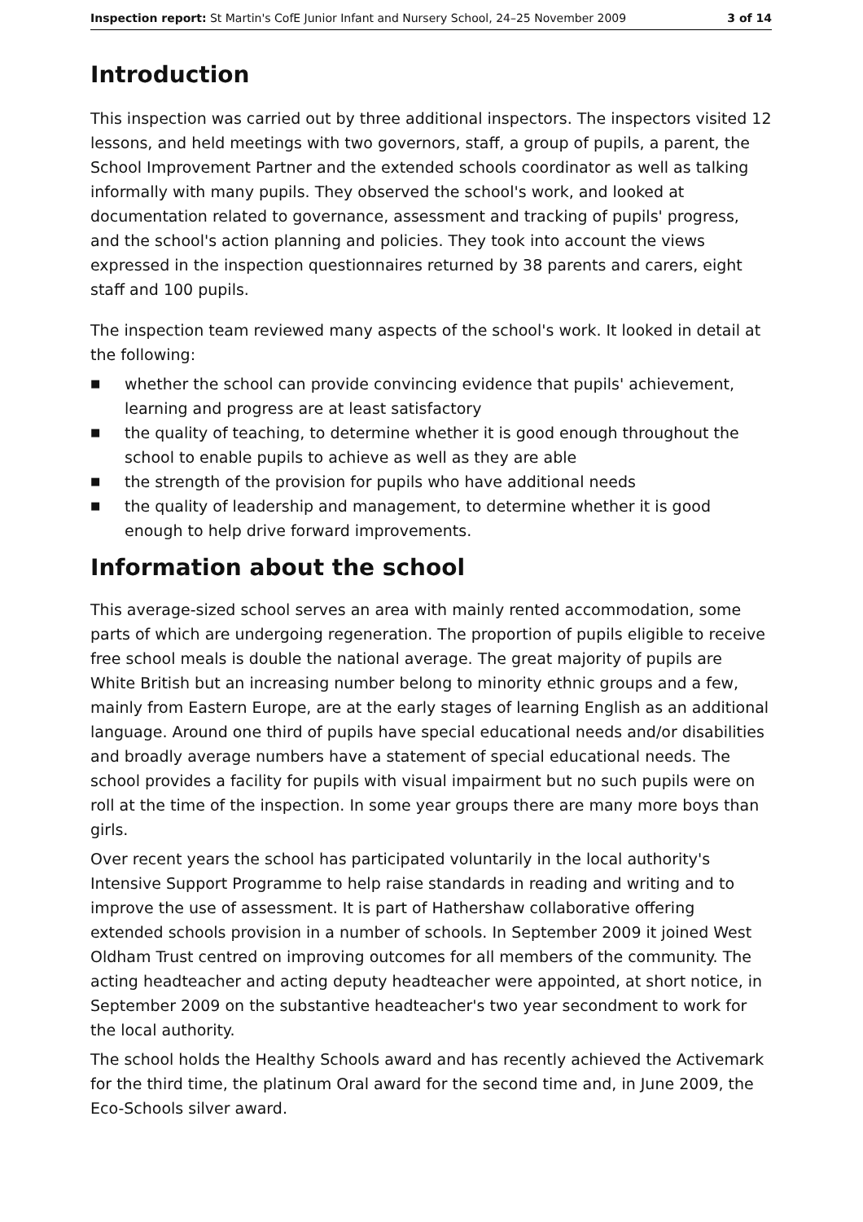Inspection report: St Martin's CofE Junior Infant and Nursery School, 24–25 November 2009 3 of 14
Introduction
This inspection was carried out by three additional inspectors. The inspectors visited 12 lessons, and held meetings with two governors, staff, a group of pupils, a parent, the School Improvement Partner and the extended schools coordinator as well as talking informally with many pupils. They observed the school's work, and looked at documentation related to governance, assessment and tracking of pupils' progress, and the school's action planning and policies. They took into account the views expressed in the inspection questionnaires returned by 38 parents and carers, eight staff and 100 pupils.
The inspection team reviewed many aspects of the school's work. It looked in detail at the following:
■ whether the school can provide convincing evidence that pupils' achievement, learning and progress are at least satisfactory
■ the quality of teaching, to determine whether it is good enough throughout the school to enable pupils to achieve as well as they are able
■ the strength of the provision for pupils who have additional needs
■ the quality of leadership and management, to determine whether it is good enough to help drive forward improvements.
Information about the school
This average-sized school serves an area with mainly rented accommodation, some parts of which are undergoing regeneration. The proportion of pupils eligible to receive free school meals is double the national average. The great majority of pupils are White British but an increasing number belong to minority ethnic groups and a few, mainly from Eastern Europe, are at the early stages of learning English as an additional language. Around one third of pupils have special educational needs and/or disabilities and broadly average numbers have a statement of special educational needs. The school provides a facility for pupils with visual impairment but no such pupils were on roll at the time of the inspection. In some year groups there are many more boys than girls.
Over recent years the school has participated voluntarily in the local authority's Intensive Support Programme to help raise standards in reading and writing and to improve the use of assessment. It is part of Hathershaw collaborative offering extended schools provision in a number of schools. In September 2009 it joined West Oldham Trust centred on improving outcomes for all members of the community. The acting headteacher and acting deputy headteacher were appointed, at short notice, in September 2009 on the substantive headteacher's two year secondment to work for the local authority.
The school holds the Healthy Schools award and has recently achieved the Activemark for the third time, the platinum Oral award for the second time and, in June 2009, the Eco-Schools silver award.